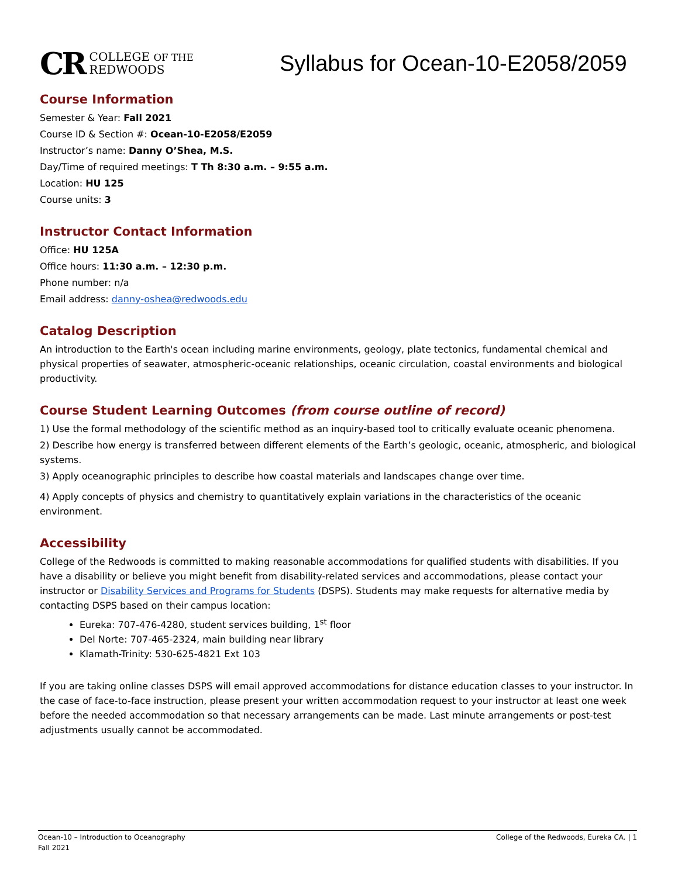CR COLLEGE OF THE
REDWOODS
Syllabus for Ocean-10-E2058/2059
Course Information
Semester & Year: Fall 2021
Course ID & Section #: Ocean-10-E2058/E2059
Instructor’s name: Danny O’Shea, M.S.
Day/Time of required meetings: T Th 8:30 a.m. – 9:55 a.m.
Location: HU 125
Course units: 3
Instructor Contact Information
Office: HU 125A
Office hours: 11:30 a.m. – 12:30 p.m.
Phone number: n/a
Email address: danny-oshea@redwoods.edu
Catalog Description
An introduction to the Earth's ocean including marine environments, geology, plate tectonics, fundamental chemical and physical properties of seawater, atmospheric-oceanic relationships, oceanic circulation, coastal environments and biological productivity.
Course Student Learning Outcomes (from course outline of record)
1) Use the formal methodology of the scientific method as an inquiry-based tool to critically evaluate oceanic phenomena.
2) Describe how energy is transferred between different elements of the Earth’s geologic, oceanic, atmospheric, and biological systems.
3) Apply oceanographic principles to describe how coastal materials and landscapes change over time.
4) Apply concepts of physics and chemistry to quantitatively explain variations in the characteristics of the oceanic environment.
Accessibility
College of the Redwoods is committed to making reasonable accommodations for qualified students with disabilities. If you have a disability or believe you might benefit from disability-related services and accommodations, please contact your instructor or Disability Services and Programs for Students (DSPS). Students may make requests for alternative media by contacting DSPS based on their campus location:
Eureka: 707-476-4280, student services building, 1<sup>st</sup> floor
Del Norte: 707-465-2324, main building near library
Klamath-Trinity: 530-625-4821 Ext 103
If you are taking online classes DSPS will email approved accommodations for distance education classes to your instructor. In the case of face-to-face instruction, please present your written accommodation request to your instructor at least one week before the needed accommodation so that necessary arrangements can be made. Last minute arrangements or post-test adjustments usually cannot be accommodated.
Ocean-10 – Introduction to Oceanography
Fall 2021
College of the Redwoods, Eureka CA. | 1